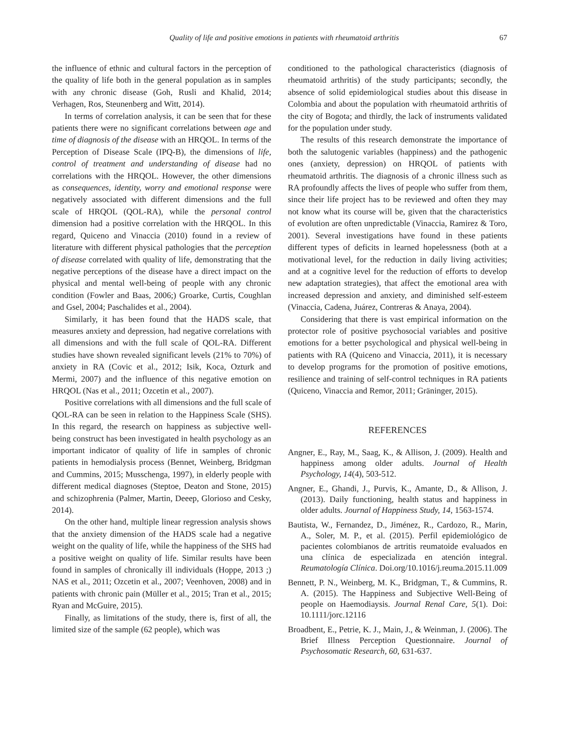Quality of life and positive emotions in patients with rheumatoid arthritis 67
the influence of ethnic and cultural factors in the perception of the quality of life both in the general population as in samples with any chronic disease (Goh, Rusli and Khalid, 2014; Verhagen, Ros, Steunenberg and Witt, 2014).
In terms of correlation analysis, it can be seen that for these patients there were no significant correlations between age and time of diagnosis of the disease with an HRQOL. In terms of the Perception of Disease Scale (IPQ-B), the dimensions of life, control of treatment and understanding of disease had no correlations with the HRQOL. However, the other dimensions as consequences, identity, worry and emotional response were negatively associated with different dimensions and the full scale of HRQOL (QOL-RA), while the personal control dimension had a positive correlation with the HRQOL. In this regard, Quiceno and Vinaccia (2010) found in a review of literature with different physical pathologies that the perception of disease correlated with quality of life, demonstrating that the negative perceptions of the disease have a direct impact on the physical and mental well-being of people with any chronic condition (Fowler and Baas, 2006;) Groarke, Curtis, Coughlan and Gsel, 2004; Paschalides et al., 2004).
Similarly, it has been found that the HADS scale, that measures anxiety and depression, had negative correlations with all dimensions and with the full scale of QOL-RA. Different studies have shown revealed significant levels (21% to 70%) of anxiety in RA (Covic et al., 2012; Isik, Koca, Ozturk and Mermi, 2007) and the influence of this negative emotion on HRQOL (Nas et al., 2011; Ozcetin et al., 2007).
Positive correlations with all dimensions and the full scale of QOL-RA can be seen in relation to the Happiness Scale (SHS). In this regard, the research on happiness as subjective well-being construct has been investigated in health psychology as an important indicator of quality of life in samples of chronic patients in hemodialysis process (Bennet, Weinberg, Bridgman and Cummins, 2015; Musschenga, 1997), in elderly people with different medical diagnoses (Steptoe, Deaton and Stone, 2015) and schizophrenia (Palmer, Martin, Deeep, Glorioso and Cesky, 2014).
On the other hand, multiple linear regression analysis shows that the anxiety dimension of the HADS scale had a negative weight on the quality of life, while the happiness of the SHS had a positive weight on quality of life. Similar results have been found in samples of chronically ill individuals (Hoppe, 2013 ;) NAS et al., 2011; Ozcetin et al., 2007; Veenhoven, 2008) and in patients with chronic pain (Müller et al., 2015; Tran et al., 2015; Ryan and McGuire, 2015).
Finally, as limitations of the study, there is, first of all, the limited size of the sample (62 people), which was
conditioned to the pathological characteristics (diagnosis of rheumatoid arthritis) of the study participants; secondly, the absence of solid epidemiological studies about this disease in Colombia and about the population with rheumatoid arthritis of the city of Bogota; and thirdly, the lack of instruments validated for the population under study.
The results of this research demonstrate the importance of both the salutogenic variables (happiness) and the pathogenic ones (anxiety, depression) on HRQOL of patients with rheumatoid arthritis. The diagnosis of a chronic illness such as RA profoundly affects the lives of people who suffer from them, since their life project has to be reviewed and often they may not know what its course will be, given that the characteristics of evolution are often unpredictable (Vinaccia, Ramirez & Toro, 2001). Several investigations have found in these patients different types of deficits in learned hopelessness (both at a motivational level, for the reduction in daily living activities; and at a cognitive level for the reduction of efforts to develop new adaptation strategies), that affect the emotional area with increased depression and anxiety, and diminished self-esteem (Vinaccia, Cadena, Juárez, Contreras & Anaya, 2004).
Considering that there is vast empirical information on the protector role of positive psychosocial variables and positive emotions for a better psychological and physical well-being in patients with RA (Quiceno and Vinaccia, 2011), it is necessary to develop programs for the promotion of positive emotions, resilience and training of self-control techniques in RA patients (Quiceno, Vinaccia and Remor, 2011; Gräninger, 2015).
REFERENCES
Angner, E., Ray, M., Saag, K., & Allison, J. (2009). Health and happiness among older adults. Journal of Health Psychology, 14(4), 503-512.
Angner, E., Ghandi, J., Purvis, K., Amante, D., & Allison, J. (2013). Daily functioning, health status and happiness in older adults. Journal of Happiness Study, 14, 1563-1574.
Bautista, W., Fernandez, D., Jiménez, R., Cardozo, R., Marin, A., Soler, M. P., et al. (2015). Perfil epidemiológico de pacientes colombianos de artritis reumatoide evaluados en una clínica de especializada en atención integral. Reumatología Clínica. Doi.org/10.1016/j.reuma.2015.11.009
Bennett, P. N., Weinberg, M. K., Bridgman, T., & Cummins, R. A. (2015). The Happiness and Subjective Well-Being of people on Haemodiaysis. Journal Renal Care, 5(1). Doi: 10.1111/jorc.12116
Broadbent, E., Petrie, K. J., Main, J., & Weinman, J. (2006). The Brief Illness Perception Questionnaire. Journal of Psychosomatic Research, 60, 631-637.